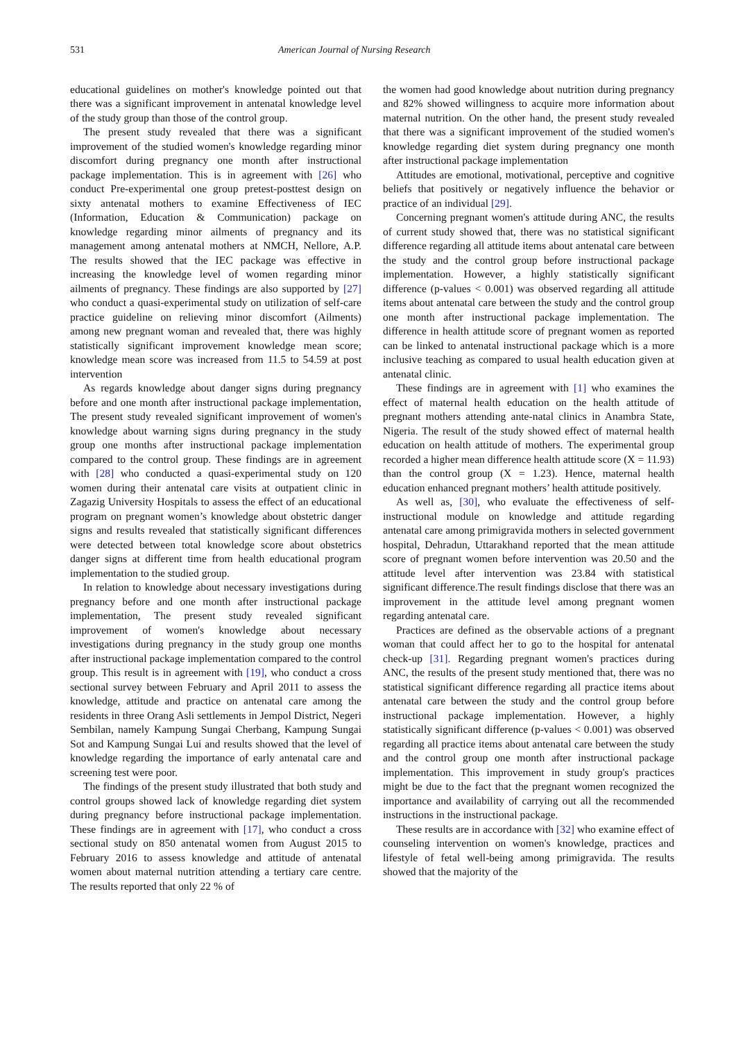531 American Journal of Nursing Research
educational guidelines on mother's knowledge pointed out that there was a significant improvement in antenatal knowledge level of the study group than those of the control group.
The present study revealed that there was a significant improvement of the studied women's knowledge regarding minor discomfort during pregnancy one month after instructional package implementation. This is in agreement with [26] who conduct Pre-experimental one group pretest-posttest design on sixty antenatal mothers to examine Effectiveness of IEC (Information, Education & Communication) package on knowledge regarding minor ailments of pregnancy and its management among antenatal mothers at NMCH, Nellore, A.P. The results showed that the IEC package was effective in increasing the knowledge level of women regarding minor ailments of pregnancy. These findings are also supported by [27] who conduct a quasi-experimental study on utilization of self-care practice guideline on relieving minor discomfort (Ailments) among new pregnant woman and revealed that, there was highly statistically significant improvement knowledge mean score; knowledge mean score was increased from 11.5 to 54.59 at post intervention
As regards knowledge about danger signs during pregnancy before and one month after instructional package implementation, The present study revealed significant improvement of women's knowledge about warning signs during pregnancy in the study group one months after instructional package implementation compared to the control group. These findings are in agreement with [28] who conducted a quasi-experimental study on 120 women during their antenatal care visits at outpatient clinic in Zagazig University Hospitals to assess the effect of an educational program on pregnant women’s knowledge about obstetric danger signs and results revealed that statistically significant differences were detected between total knowledge score about obstetrics danger signs at different time from health educational program implementation to the studied group.
In relation to knowledge about necessary investigations during pregnancy before and one month after instructional package implementation, The present study revealed significant improvement of women's knowledge about necessary investigations during pregnancy in the study group one months after instructional package implementation compared to the control group. This result is in agreement with [19], who conduct a cross sectional survey between February and April 2011 to assess the knowledge, attitude and practice on antenatal care among the residents in three Orang Asli settlements in Jempol District, Negeri Sembilan, namely Kampung Sungai Cherbang, Kampung Sungai Sot and Kampung Sungai Lui and results showed that the level of knowledge regarding the importance of early antenatal care and screening test were poor.
The findings of the present study illustrated that both study and control groups showed lack of knowledge regarding diet system during pregnancy before instructional package implementation. These findings are in agreement with [17], who conduct a cross sectional study on 850 antenatal women from August 2015 to February 2016 to assess knowledge and attitude of antenatal women about maternal nutrition attending a tertiary care centre. The results reported that only 22 % of
the women had good knowledge about nutrition during pregnancy and 82% showed willingness to acquire more information about maternal nutrition. On the other hand, the present study revealed that there was a significant improvement of the studied women's knowledge regarding diet system during pregnancy one month after instructional package implementation
Attitudes are emotional, motivational, perceptive and cognitive beliefs that positively or negatively influence the behavior or practice of an individual [29].
Concerning pregnant women's attitude during ANC, the results of current study showed that, there was no statistical significant difference regarding all attitude items about antenatal care between the study and the control group before instructional package implementation. However, a highly statistically significant difference (p-values < 0.001) was observed regarding all attitude items about antenatal care between the study and the control group one month after instructional package implementation. The difference in health attitude score of pregnant women as reported can be linked to antenatal instructional package which is a more inclusive teaching as compared to usual health education given at antenatal clinic.
These findings are in agreement with [1] who examines the effect of maternal health education on the health attitude of pregnant mothers attending ante-natal clinics in Anambra State, Nigeria. The result of the study showed effect of maternal health education on health attitude of mothers. The experimental group recorded a higher mean difference health attitude score (X = 11.93) than the control group (X = 1.23). Hence, maternal health education enhanced pregnant mothers’ health attitude positively.
As well as, [30], who evaluate the effectiveness of self-instructional module on knowledge and attitude regarding antenatal care among primigravida mothers in selected government hospital, Dehradun, Uttarakhand reported that the mean attitude score of pregnant women before intervention was 20.50 and the attitude level after intervention was 23.84 with statistical significant difference.The result findings disclose that there was an improvement in the attitude level among pregnant women regarding antenatal care.
Practices are defined as the observable actions of a pregnant woman that could affect her to go to the hospital for antenatal check-up [31]. Regarding pregnant women's practices during ANC, the results of the present study mentioned that, there was no statistical significant difference regarding all practice items about antenatal care between the study and the control group before instructional package implementation. However, a highly statistically significant difference (p-values < 0.001) was observed regarding all practice items about antenatal care between the study and the control group one month after instructional package implementation. This improvement in study group's practices might be due to the fact that the pregnant women recognized the importance and availability of carrying out all the recommended instructions in the instructional package.
These results are in accordance with [32] who examine effect of counseling intervention on women's knowledge, practices and lifestyle of fetal well-being among primigravida. The results showed that the majority of the